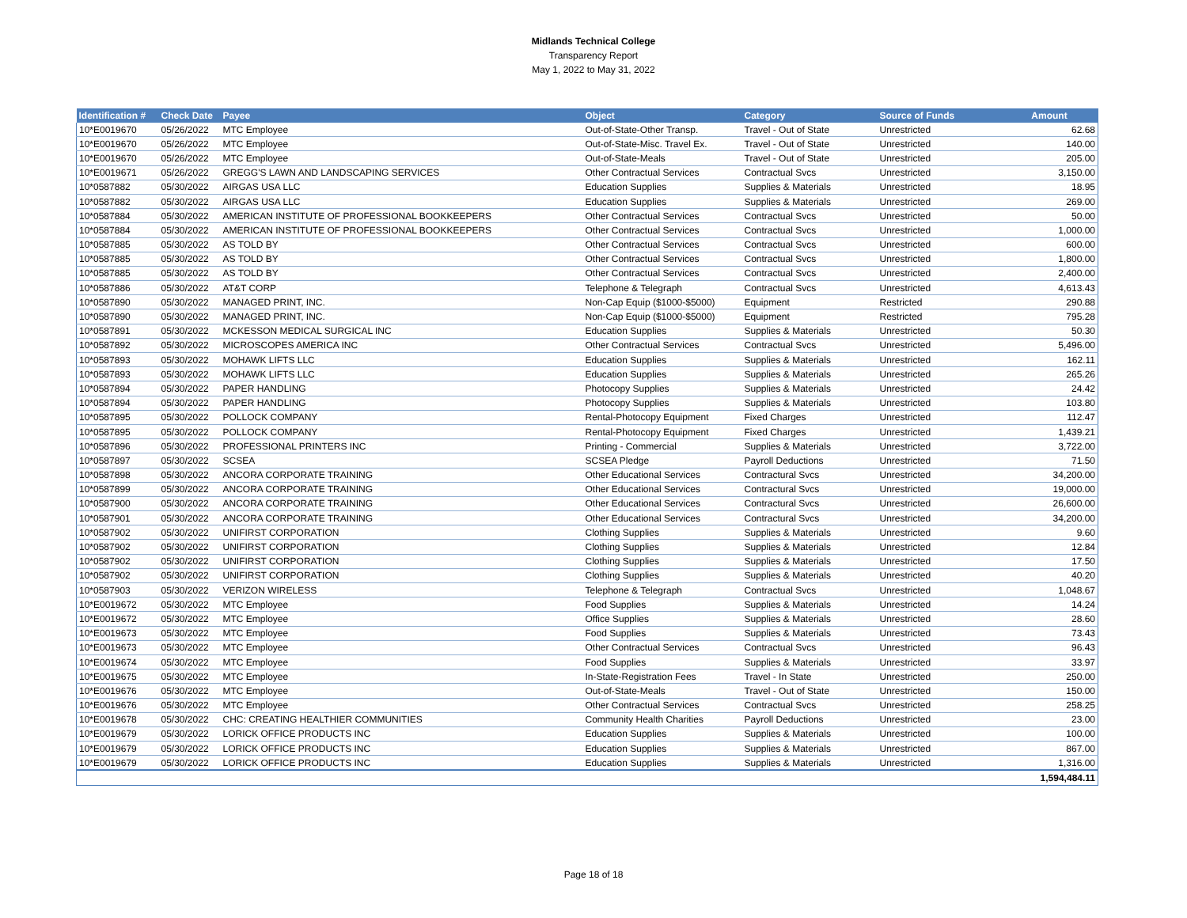Midlands Technical College
Transparency Report
May 1, 2022 to May 31, 2022
| Identification # | Check Date | Payee | Object | Category | Source of Funds | Amount |
| --- | --- | --- | --- | --- | --- | --- |
| 10*E0019670 | 05/26/2022 | MTC Employee | Out-of-State-Other Transp. | Travel - Out of State | Unrestricted | 62.68 |
| 10*E0019670 | 05/26/2022 | MTC Employee | Out-of-State-Misc. Travel Ex. | Travel - Out of State | Unrestricted | 140.00 |
| 10*E0019670 | 05/26/2022 | MTC Employee | Out-of-State-Meals | Travel - Out of State | Unrestricted | 205.00 |
| 10*E0019671 | 05/26/2022 | GREGG'S LAWN AND LANDSCAPING SERVICES | Other Contractual Services | Contractual Svcs | Unrestricted | 3,150.00 |
| 10*0587882 | 05/30/2022 | AIRGAS USA LLC | Education Supplies | Supplies & Materials | Unrestricted | 18.95 |
| 10*0587882 | 05/30/2022 | AIRGAS USA LLC | Education Supplies | Supplies & Materials | Unrestricted | 269.00 |
| 10*0587884 | 05/30/2022 | AMERICAN INSTITUTE OF PROFESSIONAL BOOKKEEPERS | Other Contractual Services | Contractual Svcs | Unrestricted | 50.00 |
| 10*0587884 | 05/30/2022 | AMERICAN INSTITUTE OF PROFESSIONAL BOOKKEEPERS | Other Contractual Services | Contractual Svcs | Unrestricted | 1,000.00 |
| 10*0587885 | 05/30/2022 | AS TOLD BY | Other Contractual Services | Contractual Svcs | Unrestricted | 600.00 |
| 10*0587885 | 05/30/2022 | AS TOLD BY | Other Contractual Services | Contractual Svcs | Unrestricted | 1,800.00 |
| 10*0587885 | 05/30/2022 | AS TOLD BY | Other Contractual Services | Contractual Svcs | Unrestricted | 2,400.00 |
| 10*0587886 | 05/30/2022 | AT&T CORP | Telephone & Telegraph | Contractual Svcs | Unrestricted | 4,613.43 |
| 10*0587890 | 05/30/2022 | MANAGED PRINT, INC. | Non-Cap Equip ($1000-$5000) | Equipment | Restricted | 290.88 |
| 10*0587890 | 05/30/2022 | MANAGED PRINT, INC. | Non-Cap Equip ($1000-$5000) | Equipment | Restricted | 795.28 |
| 10*0587891 | 05/30/2022 | MCKESSON MEDICAL SURGICAL INC | Education Supplies | Supplies & Materials | Unrestricted | 50.30 |
| 10*0587892 | 05/30/2022 | MICROSCOPES AMERICA INC | Other Contractual Services | Contractual Svcs | Unrestricted | 5,496.00 |
| 10*0587893 | 05/30/2022 | MOHAWK LIFTS LLC | Education Supplies | Supplies & Materials | Unrestricted | 162.11 |
| 10*0587893 | 05/30/2022 | MOHAWK LIFTS LLC | Education Supplies | Supplies & Materials | Unrestricted | 265.26 |
| 10*0587894 | 05/30/2022 | PAPER HANDLING | Photocopy Supplies | Supplies & Materials | Unrestricted | 24.42 |
| 10*0587894 | 05/30/2022 | PAPER HANDLING | Photocopy Supplies | Supplies & Materials | Unrestricted | 103.80 |
| 10*0587895 | 05/30/2022 | POLLOCK COMPANY | Rental-Photocopy Equipment | Fixed Charges | Unrestricted | 112.47 |
| 10*0587895 | 05/30/2022 | POLLOCK COMPANY | Rental-Photocopy Equipment | Fixed Charges | Unrestricted | 1,439.21 |
| 10*0587896 | 05/30/2022 | PROFESSIONAL PRINTERS INC | Printing - Commercial | Supplies & Materials | Unrestricted | 3,722.00 |
| 10*0587897 | 05/30/2022 | SCSEA | SCSEA Pledge | Payroll Deductions | Unrestricted | 71.50 |
| 10*0587898 | 05/30/2022 | ANCORA CORPORATE TRAINING | Other Educational Services | Contractural Svcs | Unrestricted | 34,200.00 |
| 10*0587899 | 05/30/2022 | ANCORA CORPORATE TRAINING | Other Educational Services | Contractural Svcs | Unrestricted | 19,000.00 |
| 10*0587900 | 05/30/2022 | ANCORA CORPORATE TRAINING | Other Educational Services | Contractural Svcs | Unrestricted | 26,600.00 |
| 10*0587901 | 05/30/2022 | ANCORA CORPORATE TRAINING | Other Educational Services | Contractural Svcs | Unrestricted | 34,200.00 |
| 10*0587902 | 05/30/2022 | UNIFIRST CORPORATION | Clothing Supplies | Supplies & Materials | Unrestricted | 9.60 |
| 10*0587902 | 05/30/2022 | UNIFIRST CORPORATION | Clothing Supplies | Supplies & Materials | Unrestricted | 12.84 |
| 10*0587902 | 05/30/2022 | UNIFIRST CORPORATION | Clothing Supplies | Supplies & Materials | Unrestricted | 17.50 |
| 10*0587902 | 05/30/2022 | UNIFIRST CORPORATION | Clothing Supplies | Supplies & Materials | Unrestricted | 40.20 |
| 10*0587903 | 05/30/2022 | VERIZON WIRELESS | Telephone & Telegraph | Contractual Svcs | Unrestricted | 1,048.67 |
| 10*E0019672 | 05/30/2022 | MTC Employee | Food Supplies | Supplies & Materials | Unrestricted | 14.24 |
| 10*E0019672 | 05/30/2022 | MTC Employee | Office Supplies | Supplies & Materials | Unrestricted | 28.60 |
| 10*E0019673 | 05/30/2022 | MTC Employee | Food Supplies | Supplies & Materials | Unrestricted | 73.43 |
| 10*E0019673 | 05/30/2022 | MTC Employee | Other Contractual Services | Contractual Svcs | Unrestricted | 96.43 |
| 10*E0019674 | 05/30/2022 | MTC Employee | Food Supplies | Supplies & Materials | Unrestricted | 33.97 |
| 10*E0019675 | 05/30/2022 | MTC Employee | In-State-Registration Fees | Travel - In State | Unrestricted | 250.00 |
| 10*E0019676 | 05/30/2022 | MTC Employee | Out-of-State-Meals | Travel - Out of State | Unrestricted | 150.00 |
| 10*E0019676 | 05/30/2022 | MTC Employee | Other Contractual Services | Contractual Svcs | Unrestricted | 258.25 |
| 10*E0019678 | 05/30/2022 | CHC: CREATING HEALTHIER COMMUNITIES | Community Health Charities | Payroll Deductions | Unrestricted | 23.00 |
| 10*E0019679 | 05/30/2022 | LORICK OFFICE PRODUCTS INC | Education Supplies | Supplies & Materials | Unrestricted | 100.00 |
| 10*E0019679 | 05/30/2022 | LORICK OFFICE PRODUCTS INC | Education Supplies | Supplies & Materials | Unrestricted | 867.00 |
| 10*E0019679 | 05/30/2022 | LORICK OFFICE PRODUCTS INC | Education Supplies | Supplies & Materials | Unrestricted | 1,316.00 |
| | | | | | | 1,594,484.11 |
Page 18 of 18